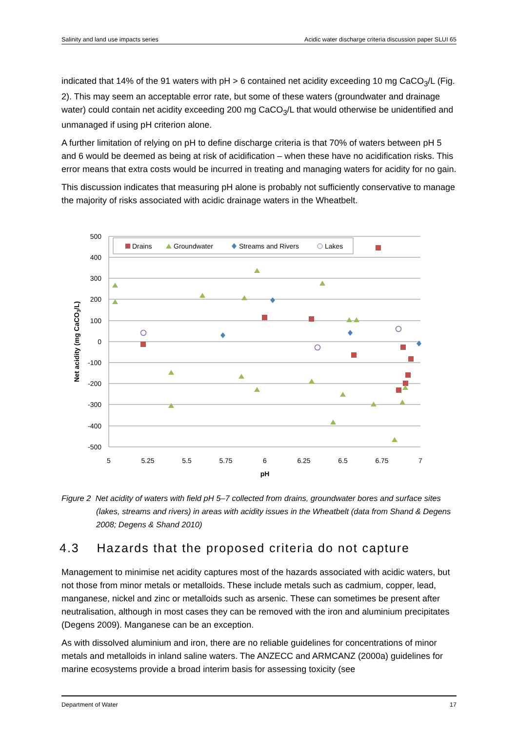Salinity and land use impacts series Acidic water discharge criteria discussion paper SLUI 65
indicated that 14% of the 91 waters with pH > 6 contained net acidity exceeding 10 mg CaCO<sub>3</sub>/L (Fig. 2). This may seem an acceptable error rate, but some of these waters (groundwater and drainage water) could contain net acidity exceeding 200 mg CaCO<sub>3</sub>/L that would otherwise be unidentified and unmanaged if using pH criterion alone.
A further limitation of relying on pH to define discharge criteria is that 70% of waters between pH 5 and 6 would be deemed as being at risk of acidification – when these have no acidification risks. This error means that extra costs would be incurred in treating and managing waters for acidity for no gain.
This discussion indicates that measuring pH alone is probably not sufficiently conservative to manage the majority of risks associated with acidic drainage waters in the Wheatbelt.
500
400
300
200
100
0
-100
-200
-300
-400
-500
5
5.25
5.5
5.75
6
6.25
6.5
6.75
7
pH
Net acidity (mg CaCO3/L)
Drains
Groundwater
Streams and Rivers
Lakes
Figure 2 Net acidity of waters with field pH 5–7 collected from drains, groundwater bores and surface sites (lakes, streams and rivers) in areas with acidity issues in the Wheatbelt (data from Shand & Degens 2008; Degens & Shand 2010)
4.3 Hazards that the proposed criteria do not capture
Management to minimise net acidity captures most of the hazards associated with acidic waters, but not those from minor metals or metalloids. These include metals such as cadmium, copper, lead, manganese, nickel and zinc or metalloids such as arsenic. These can sometimes be present after neutralisation, although in most cases they can be removed with the iron and aluminium precipitates (Degens 2009). Manganese can be an exception.
As with dissolved aluminium and iron, there are no reliable guidelines for concentrations of minor metals and metalloids in inland saline waters. The ANZECC and ARMCANZ (2000a) guidelines for marine ecosystems provide a broad interim basis for assessing toxicity (see
Department of Water 17